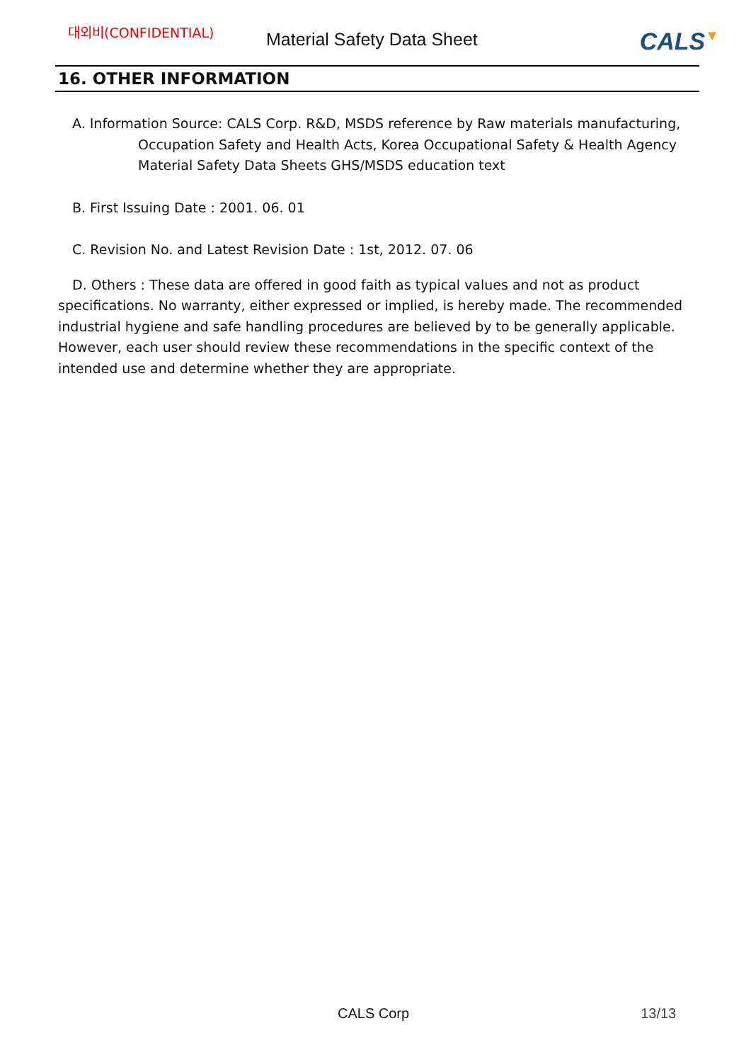대외비(CONFIDENTIAL)
Material Safety Data Sheet
CALS▼
16. OTHER INFORMATION
A. Information Source: CALS Corp. R&D, MSDS reference by Raw materials manufacturing,
Occupation Safety and Health Acts, Korea Occupational Safety & Health Agency
Material Safety Data Sheets GHS/MSDS education text
B. First Issuing Date : 2001. 06. 01
C. Revision No. and Latest Revision Date : 1st, 2012. 07. 06
D. Others : These data are offered in good faith as typical values and not as product specifications. No warranty, either expressed or implied, is hereby made. The recommended industrial hygiene and safe handling procedures are believed by to be generally applicable. However, each user should review these recommendations in the specific context of the intended use and determine whether they are appropriate.
CALS Corp 13/13